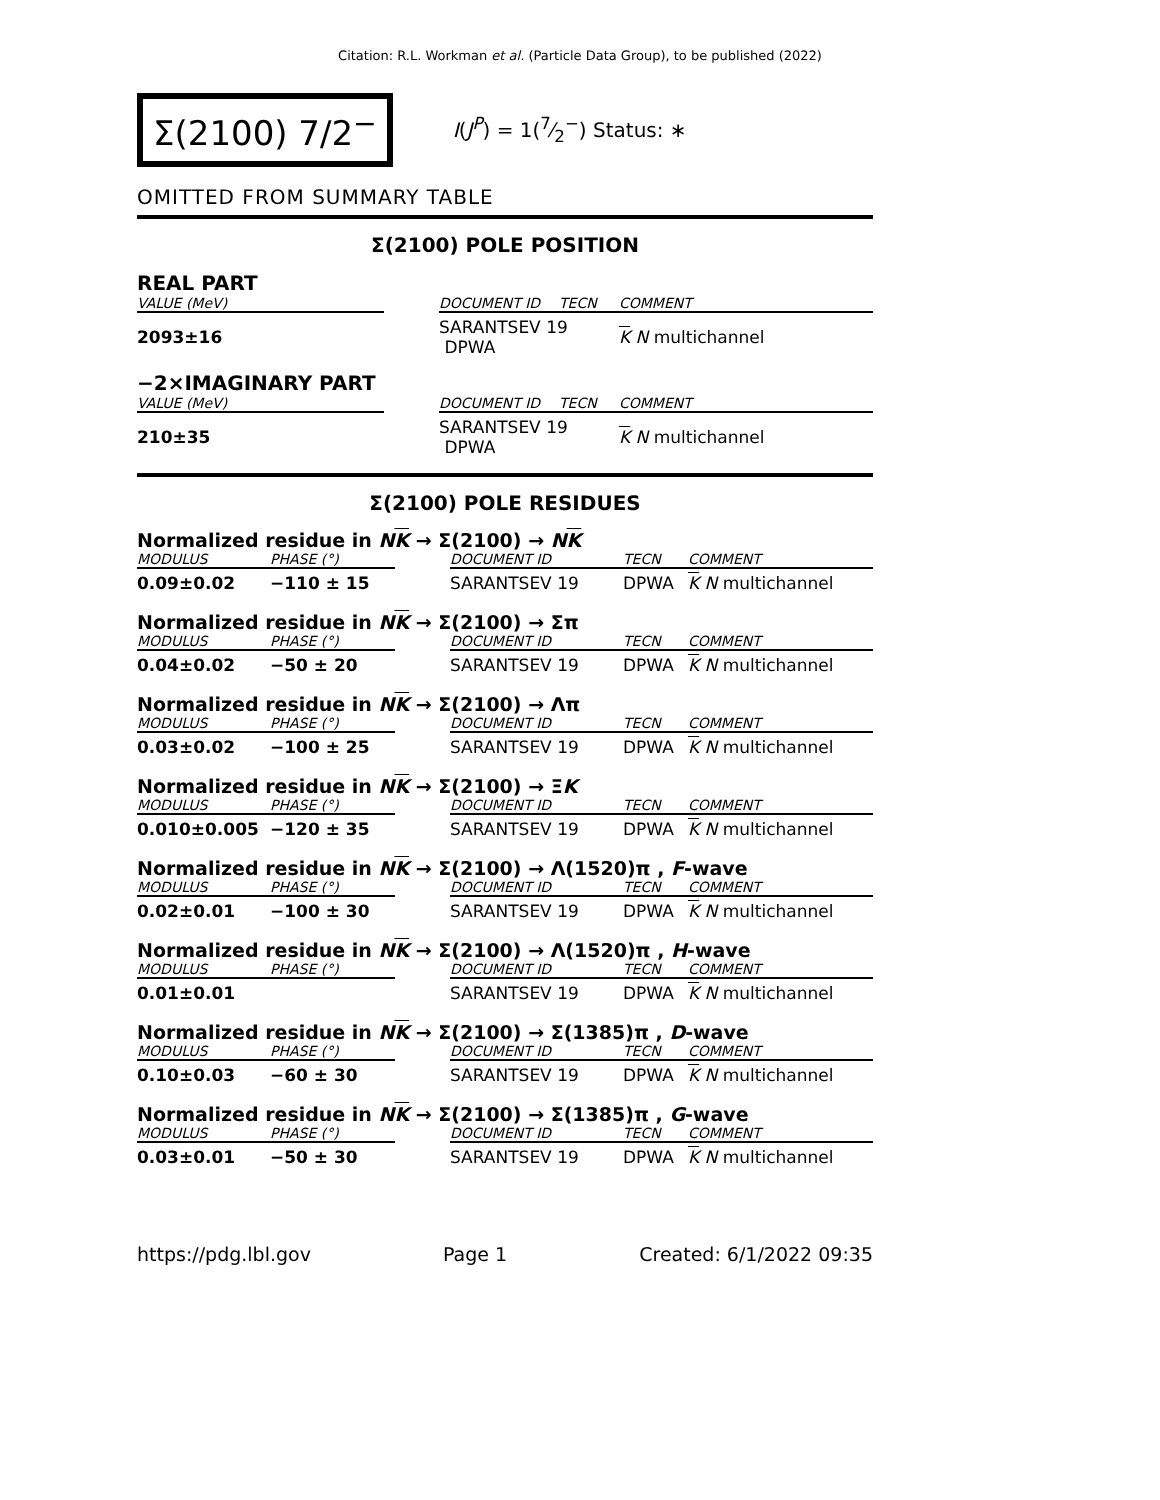Citation: R.L. Workman et al. (Particle Data Group), to be published (2022)
Σ(2100) 7/2<sup>−</sup>
I(J<sup>P</sup>) = 1(7⁄2<sup>−</sup>) Status: ∗
OMITTED FROM SUMMARY TABLE
Σ(2100) POLE POSITION
REAL PART
| VALUE (MeV) | | DOCUMENT ID | TECN | COMMENT |
| --- | --- | --- | --- | --- |
| 2093±16 | | SARANTSEV 19 DPWA | | K N multichannel |
−2×IMAGINARY PART
| VALUE (MeV) | | DOCUMENT ID | TECN | COMMENT |
| --- | --- | --- | --- | --- |
| 210±35 | | SARANTSEV 19 DPWA | | K N multichannel |
Σ(2100) POLE RESIDUES
Normalized residue in NK → Σ(2100) → NK
| MODULUS | PHASE (°) | | DOCUMENT ID | TECN | COMMENT |
| --- | --- | --- | --- | --- | --- |
| 0.09±0.02 | −110 ± 15 | | SARANTSEV 19 | DPWA | K N multichannel |
Normalized residue in NK → Σ(2100) → Σπ
| MODULUS | PHASE (°) | | DOCUMENT ID | TECN | COMMENT |
| --- | --- | --- | --- | --- | --- |
| 0.04±0.02 | −50 ± 20 | | SARANTSEV 19 | DPWA | K N multichannel |
Normalized residue in NK → Σ(2100) → Λπ
| MODULUS | PHASE (°) | | DOCUMENT ID | TECN | COMMENT |
| --- | --- | --- | --- | --- | --- |
| 0.03±0.02 | −100 ± 25 | | SARANTSEV 19 | DPWA | K N multichannel |
Normalized residue in NK → Σ(2100) → ΞK
| MODULUS | PHASE (°) | | DOCUMENT ID | TECN | COMMENT |
| --- | --- | --- | --- | --- | --- |
| 0.010±0.005 | −120 ± 35 | | SARANTSEV 19 | DPWA | K N multichannel |
Normalized residue in NK → Σ(2100) → Λ(1520)π , F-wave
| MODULUS | PHASE (°) | | DOCUMENT ID | TECN | COMMENT |
| --- | --- | --- | --- | --- | --- |
| 0.02±0.01 | −100 ± 30 | | SARANTSEV 19 | DPWA | K N multichannel |
Normalized residue in NK → Σ(2100) → Λ(1520)π , H-wave
| MODULUS | PHASE (°) | | DOCUMENT ID | TECN | COMMENT |
| --- | --- | --- | --- | --- | --- |
| 0.01±0.01 | | | SARANTSEV 19 | DPWA | K N multichannel |
Normalized residue in NK → Σ(2100) → Σ(1385)π , D-wave
| MODULUS | PHASE (°) | | DOCUMENT ID | TECN | COMMENT |
| --- | --- | --- | --- | --- | --- |
| 0.10±0.03 | −60 ± 30 | | SARANTSEV 19 | DPWA | K N multichannel |
Normalized residue in NK → Σ(2100) → Σ(1385)π , G-wave
| MODULUS | PHASE (°) | | DOCUMENT ID | TECN | COMMENT |
| --- | --- | --- | --- | --- | --- |
| 0.03±0.01 | −50 ± 30 | | SARANTSEV 19 | DPWA | K N multichannel |
https://pdg.lbl.gov Page 1 Created: 6/1/2022 09:35